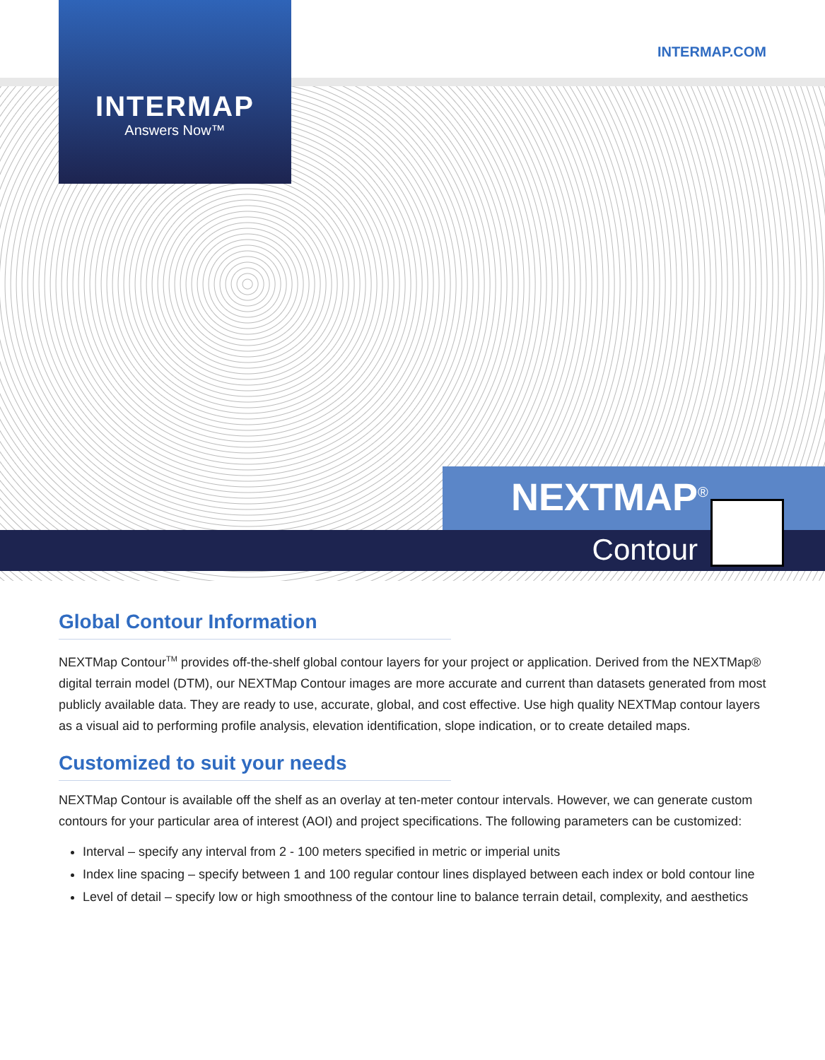INTERMAP.COM
INTERMAP
Answers Now™
NEXTMAP<sup>®</sup>
Contour
Global Contour Information
NEXTMap Contour<sup>TM</sup> provides off-the-shelf global contour layers for your project or application. Derived from the NEXTMap® digital terrain model (DTM), our NEXTMap Contour images are more accurate and current than datasets generated from most publicly available data. They are ready to use, accurate, global, and cost effective. Use high quality NEXTMap contour layers as a visual aid to performing profile analysis, elevation identification, slope indication, or to create detailed maps.
Customized to suit your needs
NEXTMap Contour is available off the shelf as an overlay at ten-meter contour intervals. However, we can generate custom contours for your particular area of interest (AOI) and project specifications. The following parameters can be customized:
Interval – specify any interval from 2 - 100 meters specified in metric or imperial units
Index line spacing – specify between 1 and 100 regular contour lines displayed between each index or bold contour line
Level of detail – specify low or high smoothness of the contour line to balance terrain detail, complexity, and aesthetics